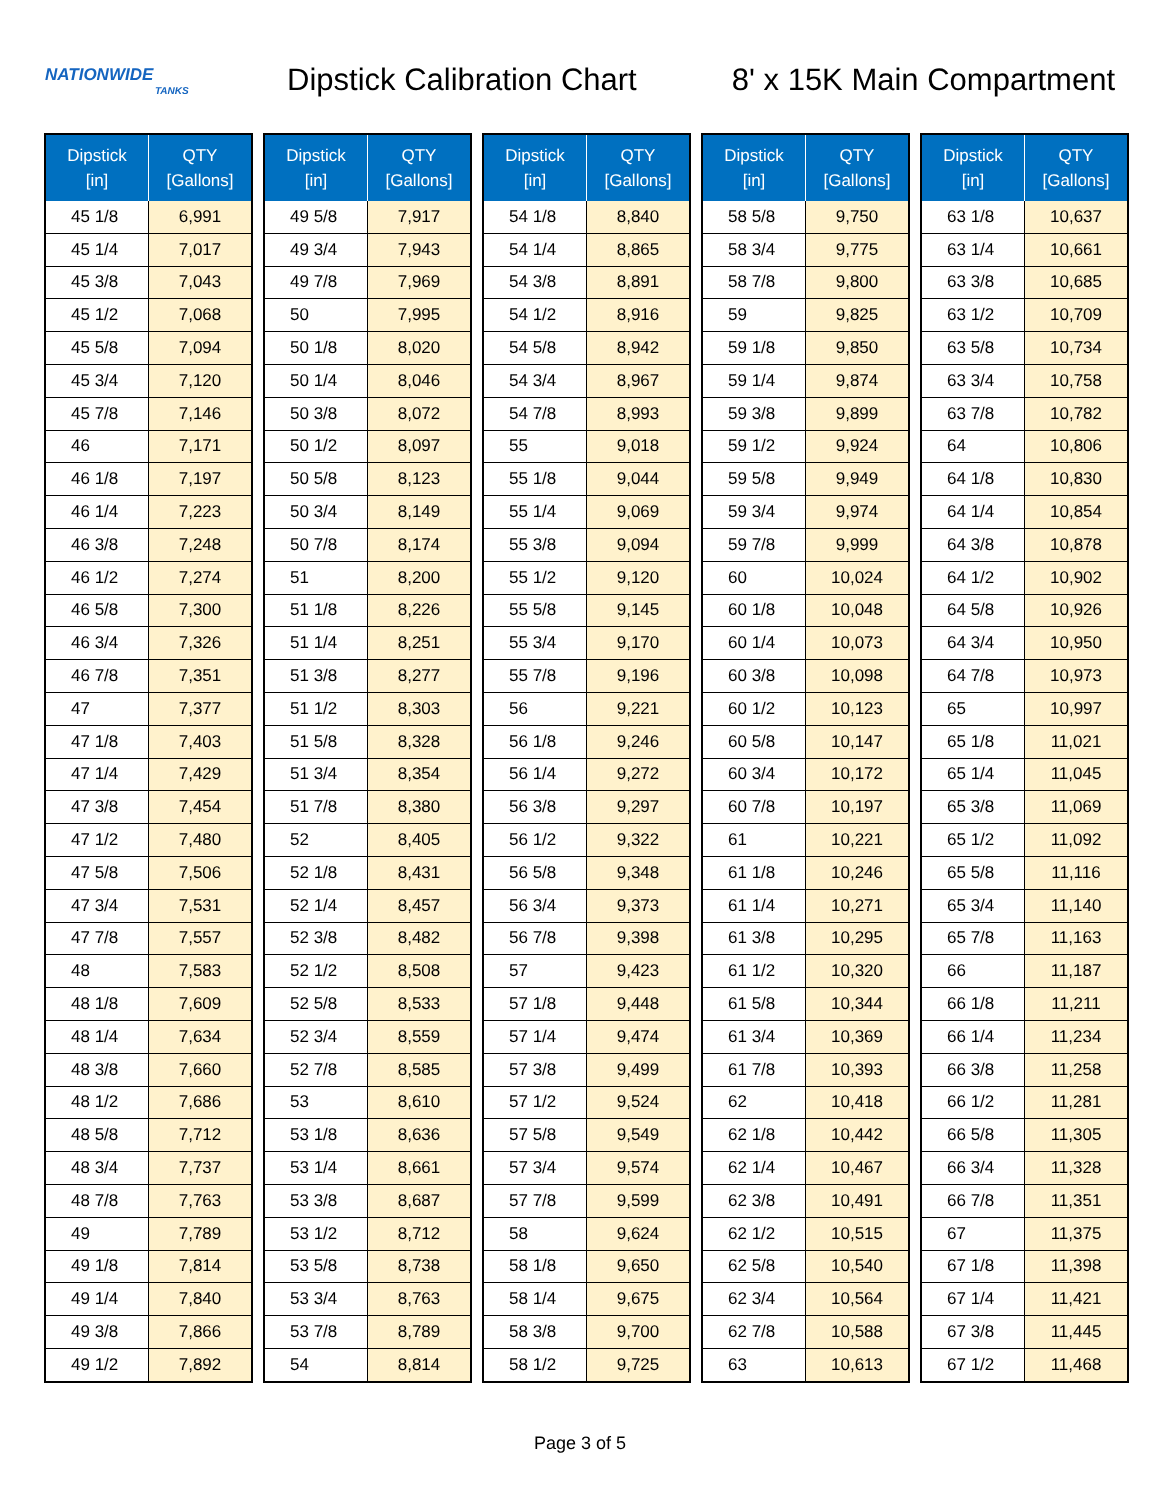NATIONWIDE
TANKS
Dipstick Calibration Chart
8' x 15K Main Compartment
| Dipstick [in] | QTY [Gallons] |
| --- | --- |
| 45 1/8 | 6,991 |
| 45 1/4 | 7,017 |
| 45 3/8 | 7,043 |
| 45 1/2 | 7,068 |
| 45 5/8 | 7,094 |
| 45 3/4 | 7,120 |
| 45 7/8 | 7,146 |
| 46 | 7,171 |
| 46 1/8 | 7,197 |
| 46 1/4 | 7,223 |
| 46 3/8 | 7,248 |
| 46 1/2 | 7,274 |
| 46 5/8 | 7,300 |
| 46 3/4 | 7,326 |
| 46 7/8 | 7,351 |
| 47 | 7,377 |
| 47 1/8 | 7,403 |
| 47 1/4 | 7,429 |
| 47 3/8 | 7,454 |
| 47 1/2 | 7,480 |
| 47 5/8 | 7,506 |
| 47 3/4 | 7,531 |
| 47 7/8 | 7,557 |
| 48 | 7,583 |
| 48 1/8 | 7,609 |
| 48 1/4 | 7,634 |
| 48 3/8 | 7,660 |
| 48 1/2 | 7,686 |
| 48 5/8 | 7,712 |
| 48 3/4 | 7,737 |
| 48 7/8 | 7,763 |
| 49 | 7,789 |
| 49 1/8 | 7,814 |
| 49 1/4 | 7,840 |
| 49 3/8 | 7,866 |
| 49 1/2 | 7,892 |
| Dipstick [in] | QTY [Gallons] |
| --- | --- |
| 49 5/8 | 7,917 |
| 49 3/4 | 7,943 |
| 49 7/8 | 7,969 |
| 50 | 7,995 |
| 50 1/8 | 8,020 |
| 50 1/4 | 8,046 |
| 50 3/8 | 8,072 |
| 50 1/2 | 8,097 |
| 50 5/8 | 8,123 |
| 50 3/4 | 8,149 |
| 50 7/8 | 8,174 |
| 51 | 8,200 |
| 51 1/8 | 8,226 |
| 51 1/4 | 8,251 |
| 51 3/8 | 8,277 |
| 51 1/2 | 8,303 |
| 51 5/8 | 8,328 |
| 51 3/4 | 8,354 |
| 51 7/8 | 8,380 |
| 52 | 8,405 |
| 52 1/8 | 8,431 |
| 52 1/4 | 8,457 |
| 52 3/8 | 8,482 |
| 52 1/2 | 8,508 |
| 52 5/8 | 8,533 |
| 52 3/4 | 8,559 |
| 52 7/8 | 8,585 |
| 53 | 8,610 |
| 53 1/8 | 8,636 |
| 53 1/4 | 8,661 |
| 53 3/8 | 8,687 |
| 53 1/2 | 8,712 |
| 53 5/8 | 8,738 |
| 53 3/4 | 8,763 |
| 53 7/8 | 8,789 |
| 54 | 8,814 |
| Dipstick [in] | QTY [Gallons] |
| --- | --- |
| 54 1/8 | 8,840 |
| 54 1/4 | 8,865 |
| 54 3/8 | 8,891 |
| 54 1/2 | 8,916 |
| 54 5/8 | 8,942 |
| 54 3/4 | 8,967 |
| 54 7/8 | 8,993 |
| 55 | 9,018 |
| 55 1/8 | 9,044 |
| 55 1/4 | 9,069 |
| 55 3/8 | 9,094 |
| 55 1/2 | 9,120 |
| 55 5/8 | 9,145 |
| 55 3/4 | 9,170 |
| 55 7/8 | 9,196 |
| 56 | 9,221 |
| 56 1/8 | 9,246 |
| 56 1/4 | 9,272 |
| 56 3/8 | 9,297 |
| 56 1/2 | 9,322 |
| 56 5/8 | 9,348 |
| 56 3/4 | 9,373 |
| 56 7/8 | 9,398 |
| 57 | 9,423 |
| 57 1/8 | 9,448 |
| 57 1/4 | 9,474 |
| 57 3/8 | 9,499 |
| 57 1/2 | 9,524 |
| 57 5/8 | 9,549 |
| 57 3/4 | 9,574 |
| 57 7/8 | 9,599 |
| 58 | 9,624 |
| 58 1/8 | 9,650 |
| 58 1/4 | 9,675 |
| 58 3/8 | 9,700 |
| 58 1/2 | 9,725 |
| Dipstick [in] | QTY [Gallons] |
| --- | --- |
| 58 5/8 | 9,750 |
| 58 3/4 | 9,775 |
| 58 7/8 | 9,800 |
| 59 | 9,825 |
| 59 1/8 | 9,850 |
| 59 1/4 | 9,874 |
| 59 3/8 | 9,899 |
| 59 1/2 | 9,924 |
| 59 5/8 | 9,949 |
| 59 3/4 | 9,974 |
| 59 7/8 | 9,999 |
| 60 | 10,024 |
| 60 1/8 | 10,048 |
| 60 1/4 | 10,073 |
| 60 3/8 | 10,098 |
| 60 1/2 | 10,123 |
| 60 5/8 | 10,147 |
| 60 3/4 | 10,172 |
| 60 7/8 | 10,197 |
| 61 | 10,221 |
| 61 1/8 | 10,246 |
| 61 1/4 | 10,271 |
| 61 3/8 | 10,295 |
| 61 1/2 | 10,320 |
| 61 5/8 | 10,344 |
| 61 3/4 | 10,369 |
| 61 7/8 | 10,393 |
| 62 | 10,418 |
| 62 1/8 | 10,442 |
| 62 1/4 | 10,467 |
| 62 3/8 | 10,491 |
| 62 1/2 | 10,515 |
| 62 5/8 | 10,540 |
| 62 3/4 | 10,564 |
| 62 7/8 | 10,588 |
| 63 | 10,613 |
| Dipstick [in] | QTY [Gallons] |
| --- | --- |
| 63 1/8 | 10,637 |
| 63 1/4 | 10,661 |
| 63 3/8 | 10,685 |
| 63 1/2 | 10,709 |
| 63 5/8 | 10,734 |
| 63 3/4 | 10,758 |
| 63 7/8 | 10,782 |
| 64 | 10,806 |
| 64 1/8 | 10,830 |
| 64 1/4 | 10,854 |
| 64 3/8 | 10,878 |
| 64 1/2 | 10,902 |
| 64 5/8 | 10,926 |
| 64 3/4 | 10,950 |
| 64 7/8 | 10,973 |
| 65 | 10,997 |
| 65 1/8 | 11,021 |
| 65 1/4 | 11,045 |
| 65 3/8 | 11,069 |
| 65 1/2 | 11,092 |
| 65 5/8 | 11,116 |
| 65 3/4 | 11,140 |
| 65 7/8 | 11,163 |
| 66 | 11,187 |
| 66 1/8 | 11,211 |
| 66 1/4 | 11,234 |
| 66 3/8 | 11,258 |
| 66 1/2 | 11,281 |
| 66 5/8 | 11,305 |
| 66 3/4 | 11,328 |
| 66 7/8 | 11,351 |
| 67 | 11,375 |
| 67 1/8 | 11,398 |
| 67 1/4 | 11,421 |
| 67 3/8 | 11,445 |
| 67 1/2 | 11,468 |
Page 3 of 5